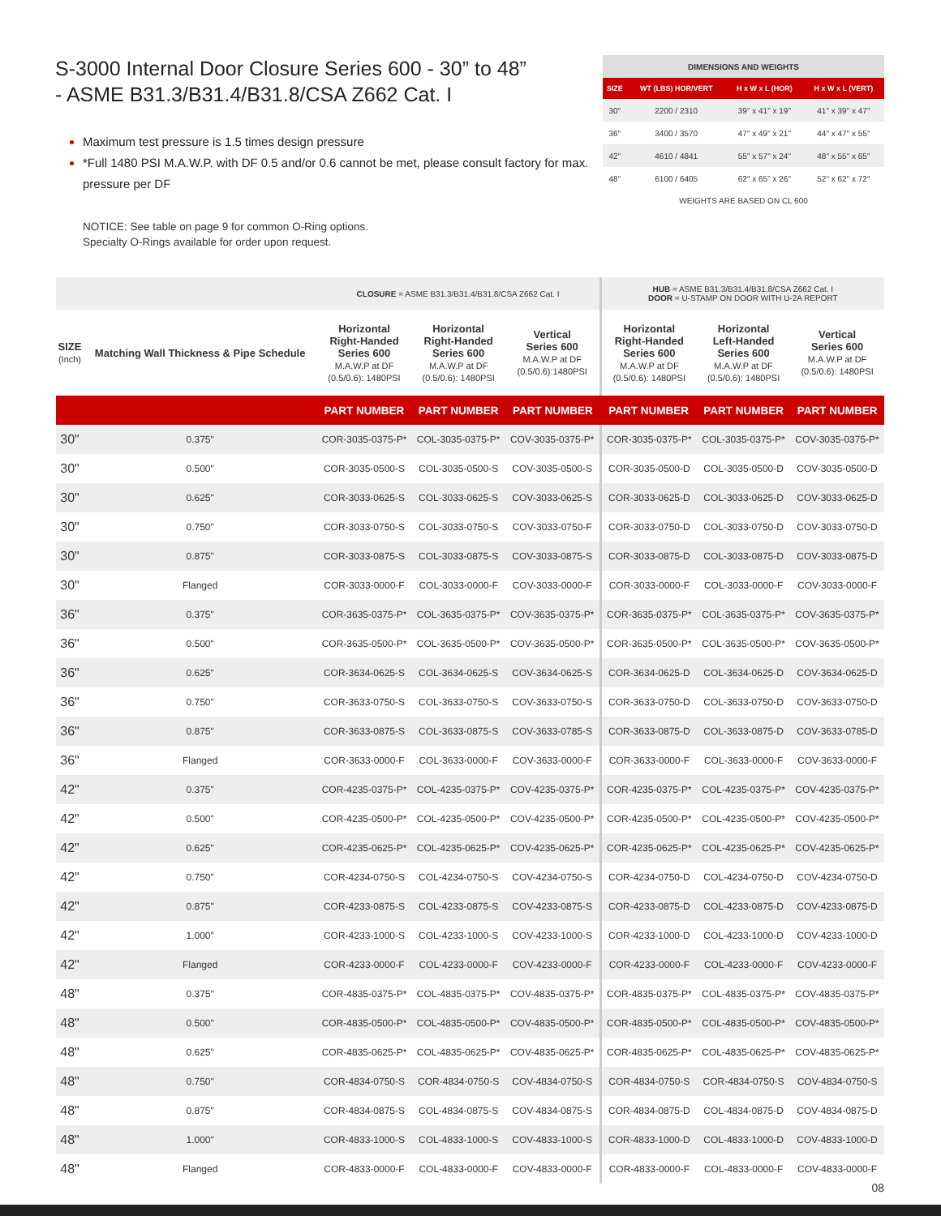S-3000 Internal Door Closure Series 600 - 30” to 48”
- ASME B31.3/B31.4/B31.8/CSA Z662 Cat. I
Maximum test pressure is 1.5 times design pressure
*Full 1480 PSI M.A.W.P. with DF 0.5 and/or 0.6 cannot be met, please consult factory for max. pressure per DF
NOTICE: See table on page 9 for common O-Ring options.
Specialty O-Rings available for order upon request.
| DIMENSIONS AND WEIGHTS | | | |
| --- | --- | --- | --- |
| SIZE | WT (LBS) HOR/VERT | H x W x L (HOR) | H x W x L (VERT) |
| 30" | 2200 / 2310 | 39" x 41" x 19" | 41" x 39" x 47" |
| 36" | 3400 / 3570 | 47" x 49" x 21" | 44" x 47" x 55" |
| 42" | 4610 / 4841 | 55" x 57" x 24" | 48" x 55" x 65" |
| 48" | 6100 / 6405 | 62" x 65" x 26" | 52" x 62" x 72" |
WEIGHTS ARE BASED ON CL 600
| | | CLOSURE = ASME B31.3/B31.4/B31.8/CSA Z662 Cat. I | | | HUB = ASME B31.3/B31.4/B31.8/CSA Z662 Cat. I DOOR = U-STAMP ON DOOR WITH U-2A REPORT | | |
| --- | --- | --- | --- | --- | --- | --- | --- |
| SIZE (Inch) | Matching Wall Thickness & Pipe Schedule | Horizontal Right-Handed Series 600 M.A.W.P at DF (0.5/0.6): 1480PSI | Horizontal Right-Handed Series 600 M.A.W.P at DF (0.5/0.6): 1480PSI | Vertical Series 600 M.A.W.P at DF (0.5/0.6):1480PSI | Horizontal Right-Handed Series 600 M.A.W.P at DF (0.5/0.6): 1480PSI | Horizontal Left-Handed Series 600 M.A.W.P at DF (0.5/0.6): 1480PSI | Vertical Series 600 M.A.W.P at DF (0.5/0.6): 1480PSI |
| | | PART NUMBER | PART NUMBER | PART NUMBER | PART NUMBER | PART NUMBER | PART NUMBER |
| 30" | 0.375" | COR-3035-0375-P* | COL-3035-0375-P* | COV-3035-0375-P* | COR-3035-0375-P* | COL-3035-0375-P* | COV-3035-0375-P* |
| 30" | 0.500" | COR-3035-0500-S | COL-3035-0500-S | COV-3035-0500-S | COR-3035-0500-D | COL-3035-0500-D | COV-3035-0500-D |
| 30" | 0.625" | COR-3033-0625-S | COL-3033-0625-S | COV-3033-0625-S | COR-3033-0625-D | COL-3033-0625-D | COV-3033-0625-D |
| 30" | 0.750" | COR-3033-0750-S | COL-3033-0750-S | COV-3033-0750-F | COR-3033-0750-D | COL-3033-0750-D | COV-3033-0750-D |
| 30" | 0.875" | COR-3033-0875-S | COL-3033-0875-S | COV-3033-0875-S | COR-3033-0875-D | COL-3033-0875-D | COV-3033-0875-D |
| 30" | Flanged | COR-3033-0000-F | COL-3033-0000-F | COV-3033-0000-F | COR-3033-0000-F | COL-3033-0000-F | COV-3033-0000-F |
| 36" | 0.375" | COR-3635-0375-P* | COL-3635-0375-P* | COV-3635-0375-P* | COR-3635-0375-P* | COL-3635-0375-P* | COV-3635-0375-P* |
| 36" | 0.500" | COR-3635-0500-P* | COL-3635-0500-P* | COV-3635-0500-P* | COR-3635-0500-P* | COL-3635-0500-P* | COV-3635-0500-P* |
| 36" | 0.625" | COR-3634-0625-S | COL-3634-0625-S | COV-3634-0625-S | COR-3634-0625-D | COL-3634-0625-D | COV-3634-0625-D |
| 36" | 0.750" | COR-3633-0750-S | COL-3633-0750-S | COV-3633-0750-S | COR-3633-0750-D | COL-3633-0750-D | COV-3633-0750-D |
| 36" | 0.875" | COR-3633-0875-S | COL-3633-0875-S | COV-3633-0785-S | COR-3633-0875-D | COL-3633-0875-D | COV-3633-0785-D |
| 36" | Flanged | COR-3633-0000-F | COL-3633-0000-F | COV-3633-0000-F | COR-3633-0000-F | COL-3633-0000-F | COV-3633-0000-F |
| 42" | 0.375" | COR-4235-0375-P* | COL-4235-0375-P* | COV-4235-0375-P* | COR-4235-0375-P* | COL-4235-0375-P* | COV-4235-0375-P* |
| 42" | 0.500" | COR-4235-0500-P* | COL-4235-0500-P* | COV-4235-0500-P* | COR-4235-0500-P* | COL-4235-0500-P* | COV-4235-0500-P* |
| 42" | 0.625" | COR-4235-0625-P* | COL-4235-0625-P* | COV-4235-0625-P* | COR-4235-0625-P* | COL-4235-0625-P* | COV-4235-0625-P* |
| 42" | 0.750" | COR-4234-0750-S | COL-4234-0750-S | COV-4234-0750-S | COR-4234-0750-D | COL-4234-0750-D | COV-4234-0750-D |
| 42" | 0.875" | COR-4233-0875-S | COL-4233-0875-S | COV-4233-0875-S | COR-4233-0875-D | COL-4233-0875-D | COV-4233-0875-D |
| 42" | 1.000" | COR-4233-1000-S | COL-4233-1000-S | COV-4233-1000-S | COR-4233-1000-D | COL-4233-1000-D | COV-4233-1000-D |
| 42" | Flanged | COR-4233-0000-F | COL-4233-0000-F | COV-4233-0000-F | COR-4233-0000-F | COL-4233-0000-F | COV-4233-0000-F |
| 48" | 0.375" | COR-4835-0375-P* | COL-4835-0375-P* | COV-4835-0375-P* | COR-4835-0375-P* | COL-4835-0375-P* | COV-4835-0375-P* |
| 48" | 0.500" | COR-4835-0500-P* | COL-4835-0500-P* | COV-4835-0500-P* | COR-4835-0500-P* | COL-4835-0500-P* | COV-4835-0500-P* |
| 48" | 0.625" | COR-4835-0625-P* | COL-4835-0625-P* | COV-4835-0625-P* | COR-4835-0625-P* | COL-4835-0625-P* | COV-4835-0625-P* |
| 48" | 0.750" | COR-4834-0750-S | COR-4834-0750-S | COV-4834-0750-S | COR-4834-0750-S | COR-4834-0750-S | COV-4834-0750-S |
| 48" | 0.875" | COR-4834-0875-S | COL-4834-0875-S | COV-4834-0875-S | COR-4834-0875-D | COL-4834-0875-D | COV-4834-0875-D |
| 48" | 1.000" | COR-4833-1000-S | COL-4833-1000-S | COV-4833-1000-S | COR-4833-1000-D | COL-4833-1000-D | COV-4833-1000-D |
| 48" | Flanged | COR-4833-0000-F | COL-4833-0000-F | COV-4833-0000-F | COR-4833-0000-F | COL-4833-0000-F | COV-4833-0000-F |
08